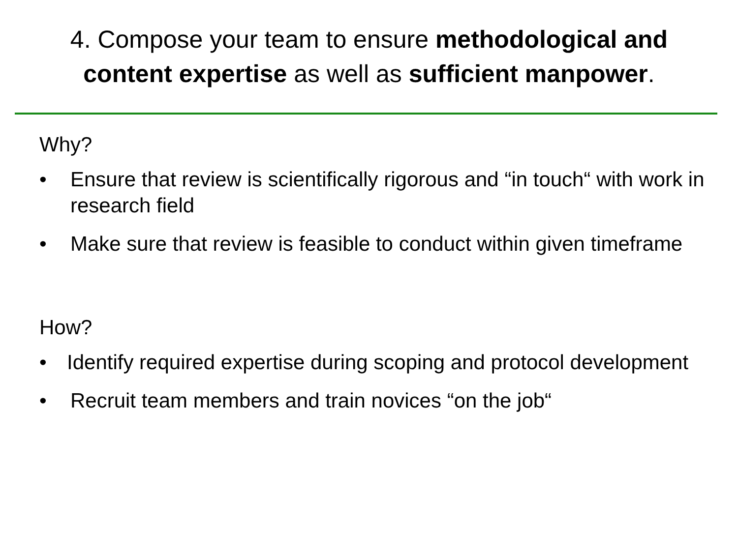4. Compose your team to ensure methodological and content expertise as well as sufficient manpower.
Why?
• Ensure that review is scientifically rigorous and “in touch“ with work in research field
• Make sure that review is feasible to conduct within given timeframe
How?
• Identify required expertise during scoping and protocol development
• Recruit team members and train novices “on the job“